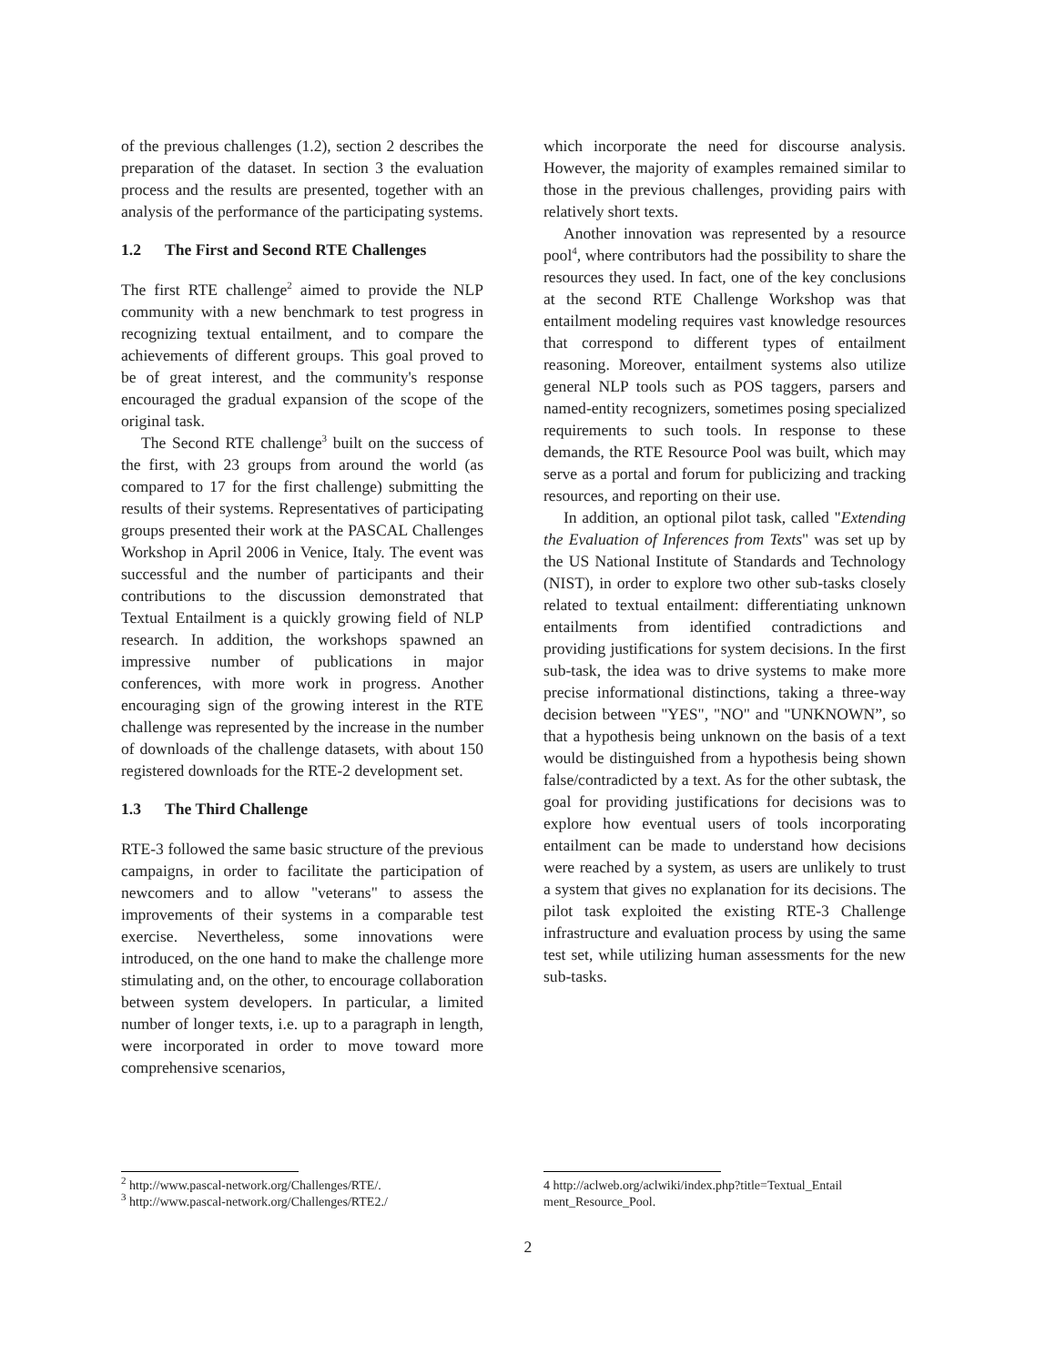of the previous challenges (1.2), section 2 describes the preparation of the dataset. In section 3 the evaluation process and the results are presented, together with an analysis of the performance of the participating systems.
1.2 The First and Second RTE Challenges
The first RTE challenge<sup>2</sup> aimed to provide the NLP community with a new benchmark to test progress in recognizing textual entailment, and to compare the achievements of different groups. This goal proved to be of great interest, and the community's response encouraged the gradual expansion of the scope of the original task.
The Second RTE challenge<sup>3</sup> built on the success of the first, with 23 groups from around the world (as compared to 17 for the first challenge) submitting the results of their systems. Representatives of participating groups presented their work at the PASCAL Challenges Workshop in April 2006 in Venice, Italy. The event was successful and the number of participants and their contributions to the discussion demonstrated that Textual Entailment is a quickly growing field of NLP research. In addition, the workshops spawned an impressive number of publications in major conferences, with more work in progress. Another encouraging sign of the growing interest in the RTE challenge was represented by the increase in the number of downloads of the challenge datasets, with about 150 registered downloads for the RTE-2 development set.
1.3 The Third Challenge
RTE-3 followed the same basic structure of the previous campaigns, in order to facilitate the participation of newcomers and to allow "veterans" to assess the improvements of their systems in a comparable test exercise. Nevertheless, some innovations were introduced, on the one hand to make the challenge more stimulating and, on the other, to encourage collaboration between system developers. In particular, a limited number of longer texts, i.e. up to a paragraph in length, were incorporated in order to move toward more comprehensive scenarios,
<sup>2</sup> http://www.pascal-network.org/Challenges/RTE/.
<sup>3</sup> http://www.pascal-network.org/Challenges/RTE2./
which incorporate the need for discourse analysis. However, the majority of examples remained similar to those in the previous challenges, providing pairs with relatively short texts.
Another innovation was represented by a resource pool<sup>4</sup>, where contributors had the possibility to share the resources they used. In fact, one of the key conclusions at the second RTE Challenge Workshop was that entailment modeling requires vast knowledge resources that correspond to different types of entailment reasoning. Moreover, entailment systems also utilize general NLP tools such as POS taggers, parsers and named-entity recognizers, sometimes posing specialized requirements to such tools. In response to these demands, the RTE Resource Pool was built, which may serve as a portal and forum for publicizing and tracking resources, and reporting on their use.
In addition, an optional pilot task, called "Extending the Evaluation of Inferences from Texts" was set up by the US National Institute of Standards and Technology (NIST), in order to explore two other sub-tasks closely related to textual entailment: differentiating unknown entailments from identified contradictions and providing justifications for system decisions. In the first sub-task, the idea was to drive systems to make more precise informational distinctions, taking a three-way decision between "YES", "NO" and "UNKNOWN”, so that a hypothesis being unknown on the basis of a text would be distinguished from a hypothesis being shown false/contradicted by a text. As for the other subtask, the goal for providing justifications for decisions was to explore how eventual users of tools incorporating entailment can be made to understand how decisions were reached by a system, as users are unlikely to trust a system that gives no explanation for its decisions. The pilot task exploited the existing RTE-3 Challenge infrastructure and evaluation process by using the same test set, while utilizing human assessments for the new sub-tasks.
4 http://aclweb.org/aclwiki/index.php?title=Textual_Entail ment_Resource_Pool.
2